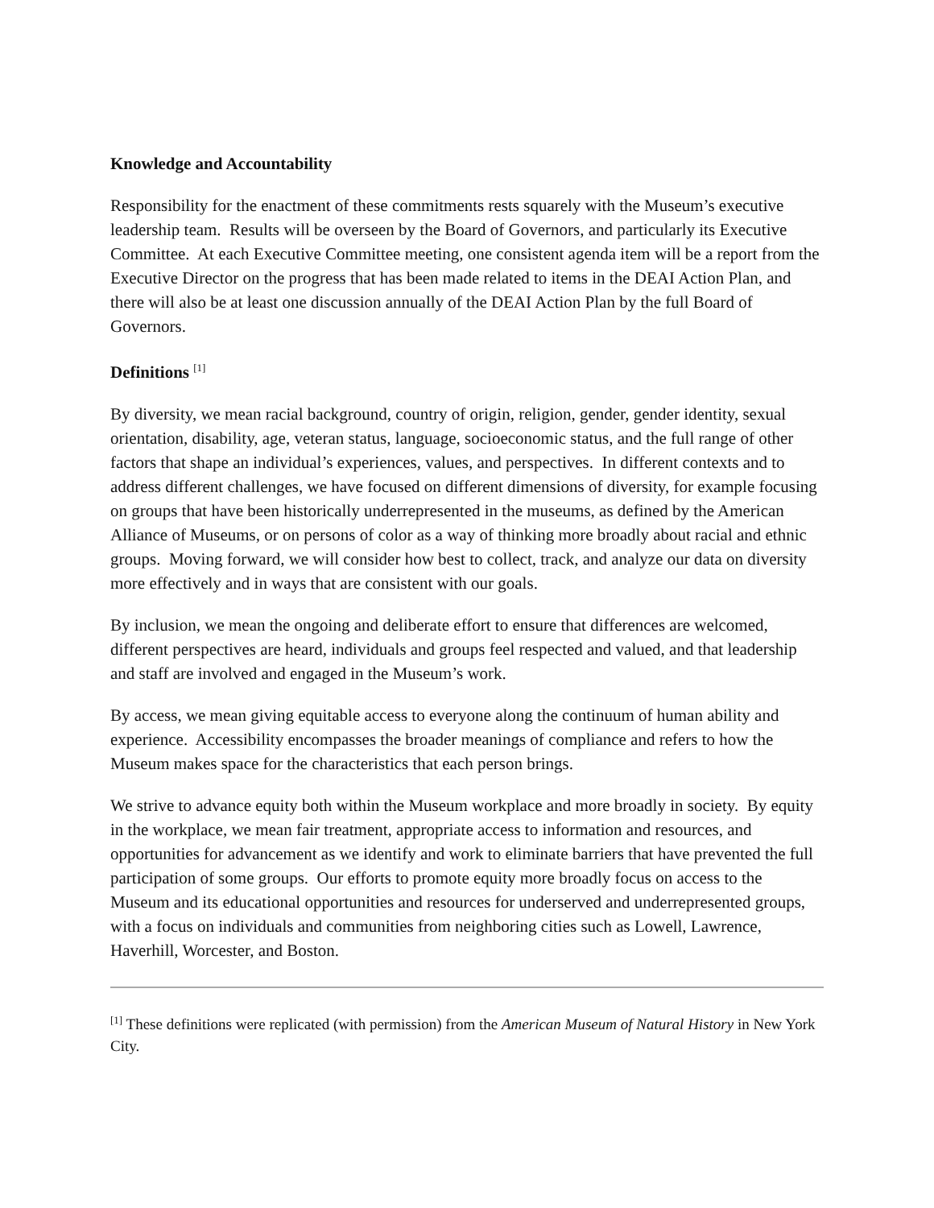Knowledge and Accountability
Responsibility for the enactment of these commitments rests squarely with the Museum’s executive leadership team. Results will be overseen by the Board of Governors, and particularly its Executive Committee. At each Executive Committee meeting, one consistent agenda item will be a report from the Executive Director on the progress that has been made related to items in the DEAI Action Plan, and there will also be at least one discussion annually of the DEAI Action Plan by the full Board of Governors.
Definitions <sup>[1]</sup>
By diversity, we mean racial background, country of origin, religion, gender, gender identity, sexual orientation, disability, age, veteran status, language, socioeconomic status, and the full range of other factors that shape an individual’s experiences, values, and perspectives. In different contexts and to address different challenges, we have focused on different dimensions of diversity, for example focusing on groups that have been historically underrepresented in the museums, as defined by the American Alliance of Museums, or on persons of color as a way of thinking more broadly about racial and ethnic groups. Moving forward, we will consider how best to collect, track, and analyze our data on diversity more effectively and in ways that are consistent with our goals.
By inclusion, we mean the ongoing and deliberate effort to ensure that differences are welcomed, different perspectives are heard, individuals and groups feel respected and valued, and that leadership and staff are involved and engaged in the Museum’s work.
By access, we mean giving equitable access to everyone along the continuum of human ability and experience. Accessibility encompasses the broader meanings of compliance and refers to how the Museum makes space for the characteristics that each person brings.
We strive to advance equity both within the Museum workplace and more broadly in society. By equity in the workplace, we mean fair treatment, appropriate access to information and resources, and opportunities for advancement as we identify and work to eliminate barriers that have prevented the full participation of some groups. Our efforts to promote equity more broadly focus on access to the Museum and its educational opportunities and resources for underserved and underrepresented groups, with a focus on individuals and communities from neighboring cities such as Lowell, Lawrence, Haverhill, Worcester, and Boston.
<sup>[1]</sup> These definitions were replicated (with permission) from the American Museum of Natural History in New York City.